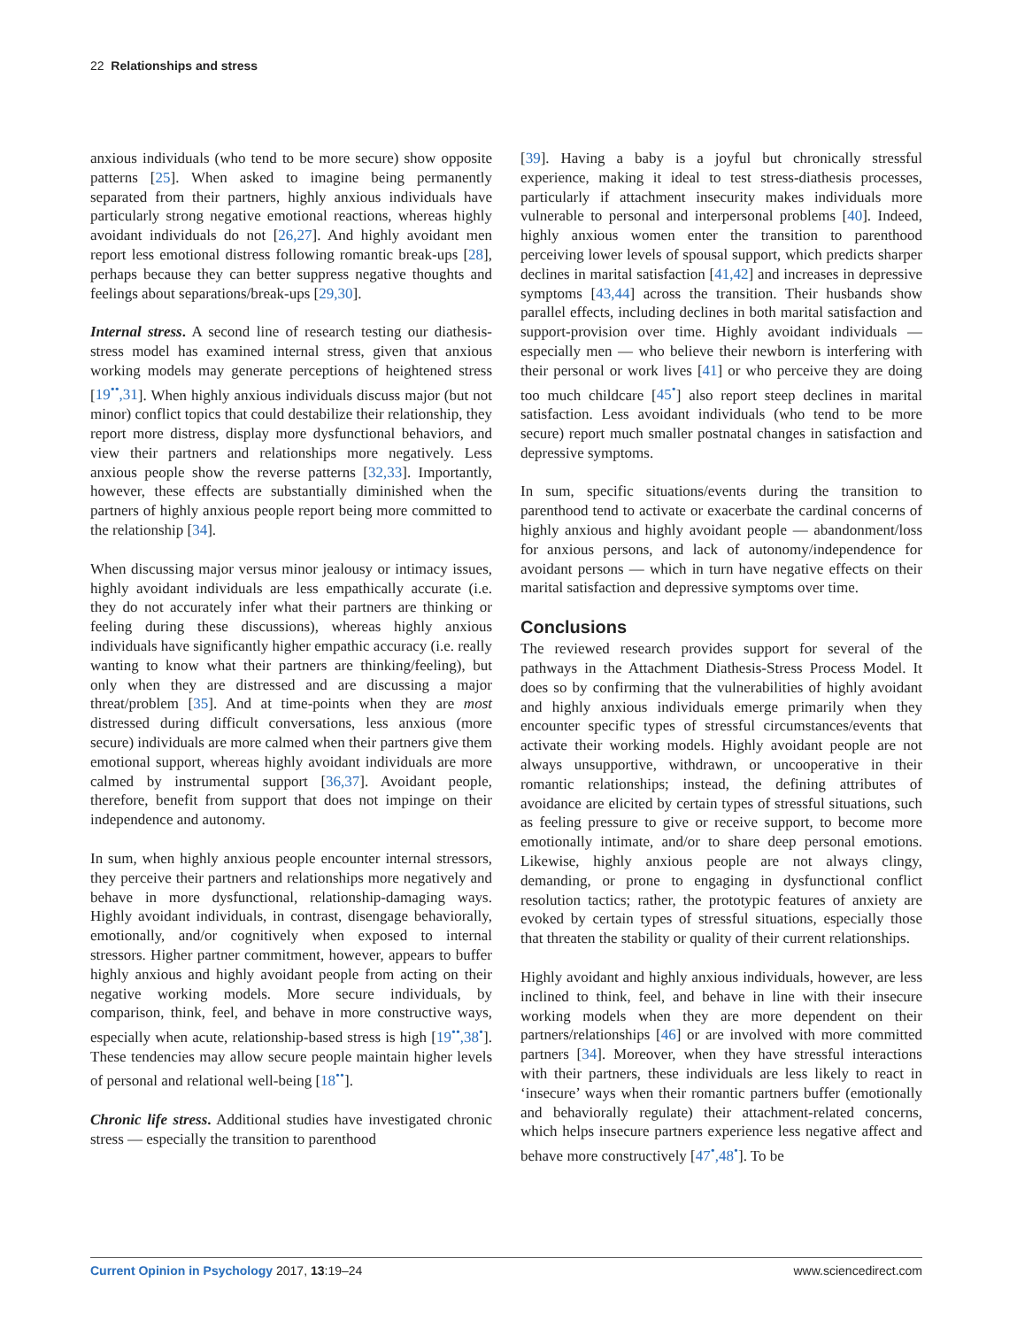22 Relationships and stress
anxious individuals (who tend to be more secure) show opposite patterns [25]. When asked to imagine being permanently separated from their partners, highly anxious individuals have particularly strong negative emotional reactions, whereas highly avoidant individuals do not [26,27]. And highly avoidant men report less emotional distress following romantic break-ups [28], perhaps because they can better suppress negative thoughts and feelings about separations/break-ups [29,30].
Internal stress. A second line of research testing our diathesis-stress model has examined internal stress, given that anxious working models may generate perceptions of heightened stress [19<sup>••</sup>,31]. When highly anxious individuals discuss major (but not minor) conflict topics that could destabilize their relationship, they report more distress, display more dysfunctional behaviors, and view their partners and relationships more negatively. Less anxious people show the reverse patterns [32,33]. Importantly, however, these effects are substantially diminished when the partners of highly anxious people report being more committed to the relationship [34].
When discussing major versus minor jealousy or intimacy issues, highly avoidant individuals are less empathically accurate (i.e. they do not accurately infer what their partners are thinking or feeling during these discussions), whereas highly anxious individuals have significantly higher empathic accuracy (i.e. really wanting to know what their partners are thinking/feeling), but only when they are distressed and are discussing a major threat/problem [35]. And at time-points when they are most distressed during difficult conversations, less anxious (more secure) individuals are more calmed when their partners give them emotional support, whereas highly avoidant individuals are more calmed by instrumental support [36,37]. Avoidant people, therefore, benefit from support that does not impinge on their independence and autonomy.
In sum, when highly anxious people encounter internal stressors, they perceive their partners and relationships more negatively and behave in more dysfunctional, relationship-damaging ways. Highly avoidant individuals, in contrast, disengage behaviorally, emotionally, and/or cognitively when exposed to internal stressors. Higher partner commitment, however, appears to buffer highly anxious and highly avoidant people from acting on their negative working models. More secure individuals, by comparison, think, feel, and behave in more constructive ways, especially when acute, relationship-based stress is high [19<sup>••</sup>,38<sup>•</sup>]. These tendencies may allow secure people maintain higher levels of personal and relational well-being [18<sup>••</sup>].
Chronic life stress. Additional studies have investigated chronic stress — especially the transition to parenthood
[39]. Having a baby is a joyful but chronically stressful experience, making it ideal to test stress-diathesis processes, particularly if attachment insecurity makes individuals more vulnerable to personal and interpersonal problems [40]. Indeed, highly anxious women enter the transition to parenthood perceiving lower levels of spousal support, which predicts sharper declines in marital satisfaction [41,42] and increases in depressive symptoms [43,44] across the transition. Their husbands show parallel effects, including declines in both marital satisfaction and support-provision over time. Highly avoidant individuals — especially men — who believe their newborn is interfering with their personal or work lives [41] or who perceive they are doing too much childcare [45<sup>•</sup>] also report steep declines in marital satisfaction. Less avoidant individuals (who tend to be more secure) report much smaller postnatal changes in satisfaction and depressive symptoms.
In sum, specific situations/events during the transition to parenthood tend to activate or exacerbate the cardinal concerns of highly anxious and highly avoidant people — abandonment/loss for anxious persons, and lack of autonomy/independence for avoidant persons — which in turn have negative effects on their marital satisfaction and depressive symptoms over time.
Conclusions
The reviewed research provides support for several of the pathways in the Attachment Diathesis-Stress Process Model. It does so by confirming that the vulnerabilities of highly avoidant and highly anxious individuals emerge primarily when they encounter specific types of stressful circumstances/events that activate their working models. Highly avoidant people are not always unsupportive, withdrawn, or uncooperative in their romantic relationships; instead, the defining attributes of avoidance are elicited by certain types of stressful situations, such as feeling pressure to give or receive support, to become more emotionally intimate, and/or to share deep personal emotions. Likewise, highly anxious people are not always clingy, demanding, or prone to engaging in dysfunctional conflict resolution tactics; rather, the prototypic features of anxiety are evoked by certain types of stressful situations, especially those that threaten the stability or quality of their current relationships.
Highly avoidant and highly anxious individuals, however, are less inclined to think, feel, and behave in line with their insecure working models when they are more dependent on their partners/relationships [46] or are involved with more committed partners [34]. Moreover, when they have stressful interactions with their partners, these individuals are less likely to react in ‘insecure’ ways when their romantic partners buffer (emotionally and behaviorally regulate) their attachment-related concerns, which helps insecure partners experience less negative affect and behave more constructively [47<sup>•</sup>,48<sup>•</sup>]. To be
Current Opinion in Psychology 2017, 13:19–24 www.sciencedirect.com